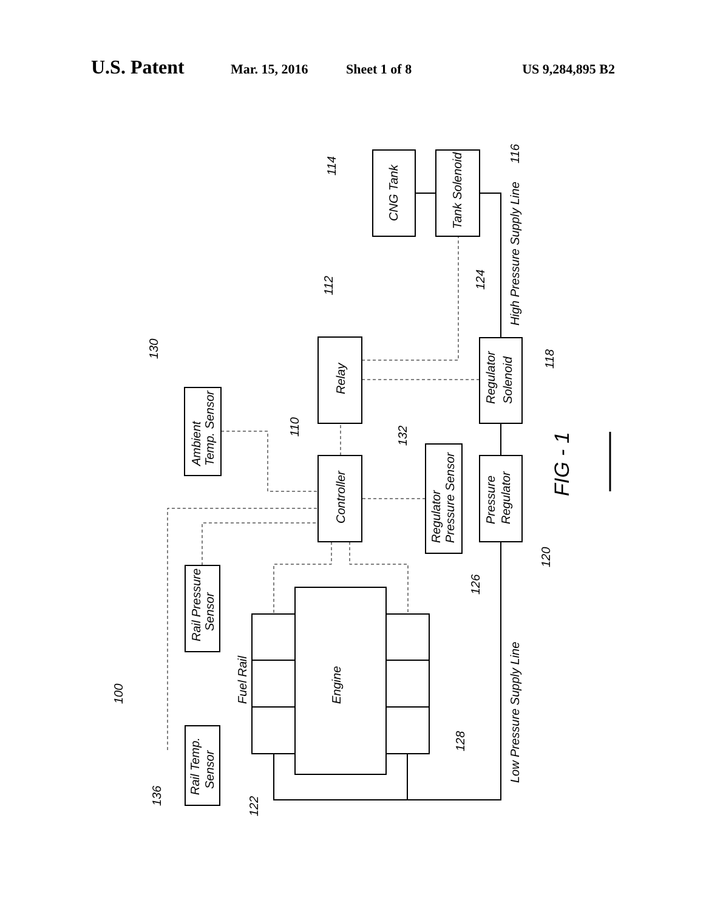U.S. Patent Mar. 15, 2016 Sheet 1 of 8 US 9,284,895 B2
CNG Tank
Tank Solenoid
Relay
Regulator
Solenoid
Ambient
Temp. Sensor
Controller
Regulator
Pressure Sensor
Pressure
Regulator
Rail Pressure
Sensor
Engine
Fuel Rail
Rail Temp.
Sensor
High Pressure Supply Line
Low Pressure Supply Line
114
116
112
130
110
132
124
118
120
126
128
100
136
122
FIG - 1